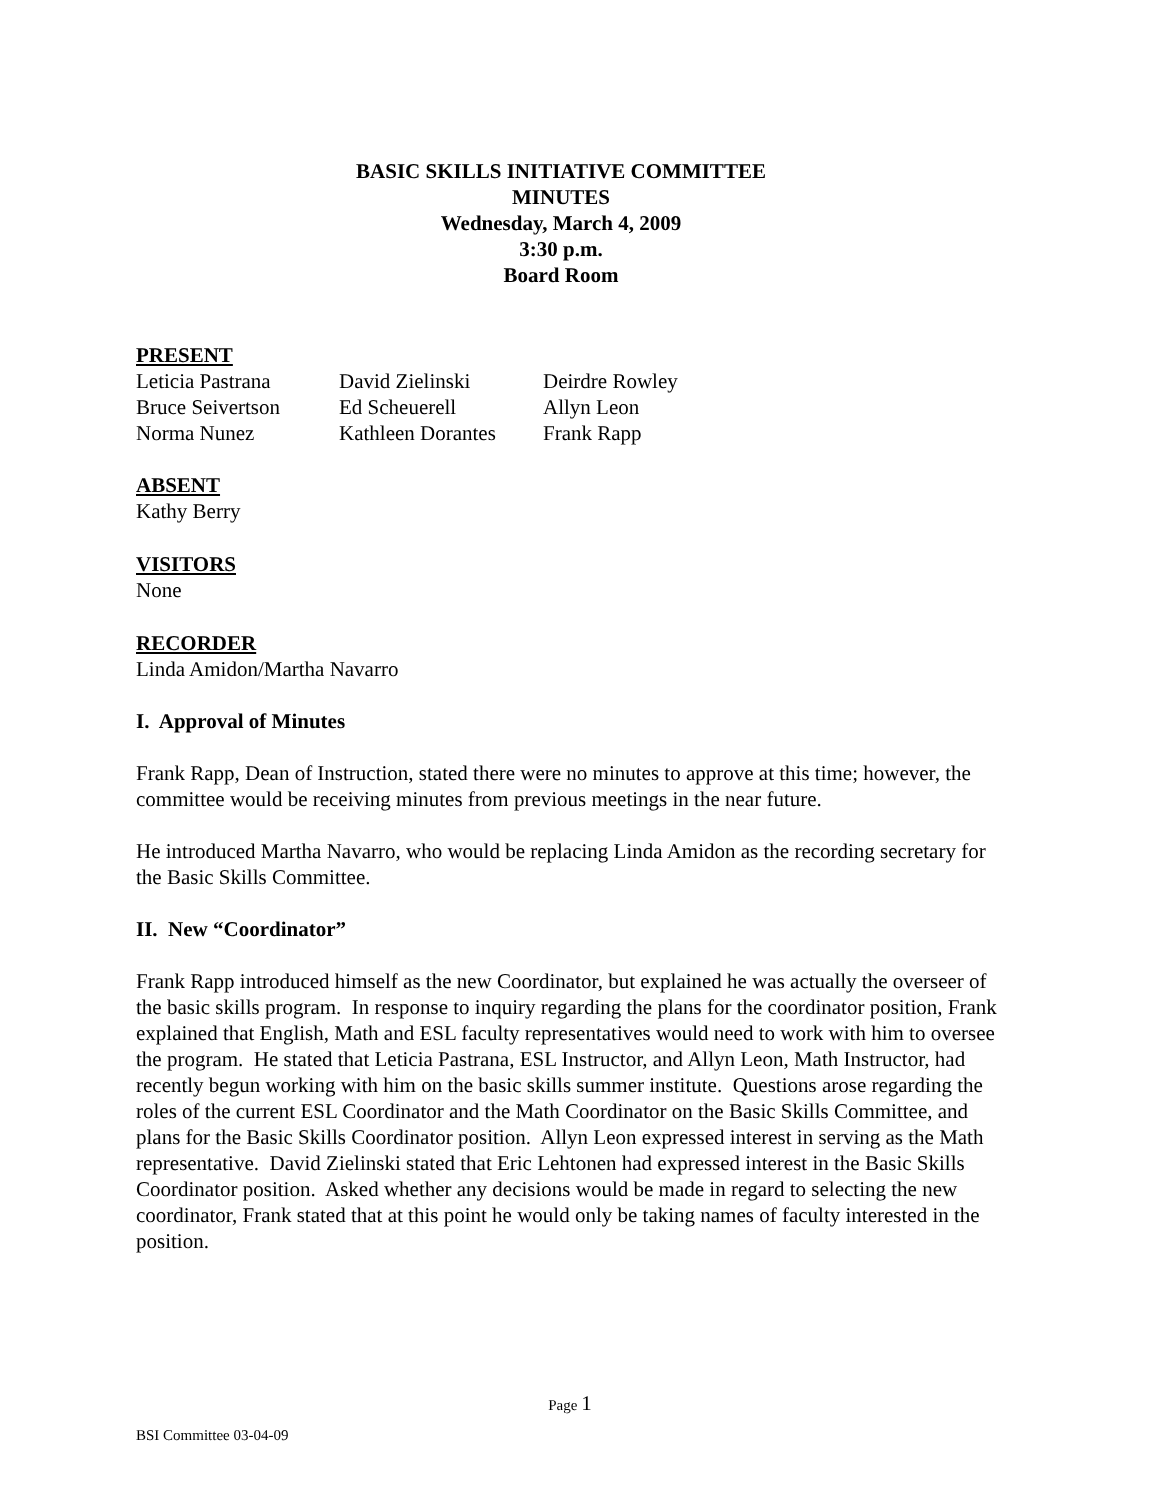BASIC SKILLS INITIATIVE COMMITTEE
MINUTES
Wednesday, March 4, 2009
3:30 p.m.
Board Room
PRESENT
| Leticia Pastrana | David Zielinski | Deirdre Rowley |
| Bruce Seivertson | Ed Scheuerell | Allyn Leon |
| Norma Nunez | Kathleen Dorantes | Frank Rapp |
ABSENT
Kathy Berry
VISITORS
None
RECORDER
Linda Amidon/Martha Navarro
I. Approval of Minutes
Frank Rapp, Dean of Instruction, stated there were no minutes to approve at this time; however, the committee would be receiving minutes from previous meetings in the near future.
He introduced Martha Navarro, who would be replacing Linda Amidon as the recording secretary for the Basic Skills Committee.
II. New “Coordinator”
Frank Rapp introduced himself as the new Coordinator, but explained he was actually the overseer of the basic skills program. In response to inquiry regarding the plans for the coordinator position, Frank explained that English, Math and ESL faculty representatives would need to work with him to oversee the program. He stated that Leticia Pastrana, ESL Instructor, and Allyn Leon, Math Instructor, had recently begun working with him on the basic skills summer institute. Questions arose regarding the roles of the current ESL Coordinator and the Math Coordinator on the Basic Skills Committee, and plans for the Basic Skills Coordinator position. Allyn Leon expressed interest in serving as the Math representative. David Zielinski stated that Eric Lehtonen had expressed interest in the Basic Skills Coordinator position. Asked whether any decisions would be made in regard to selecting the new coordinator, Frank stated that at this point he would only be taking names of faculty interested in the position.
Page 1
BSI Committee 03-04-09